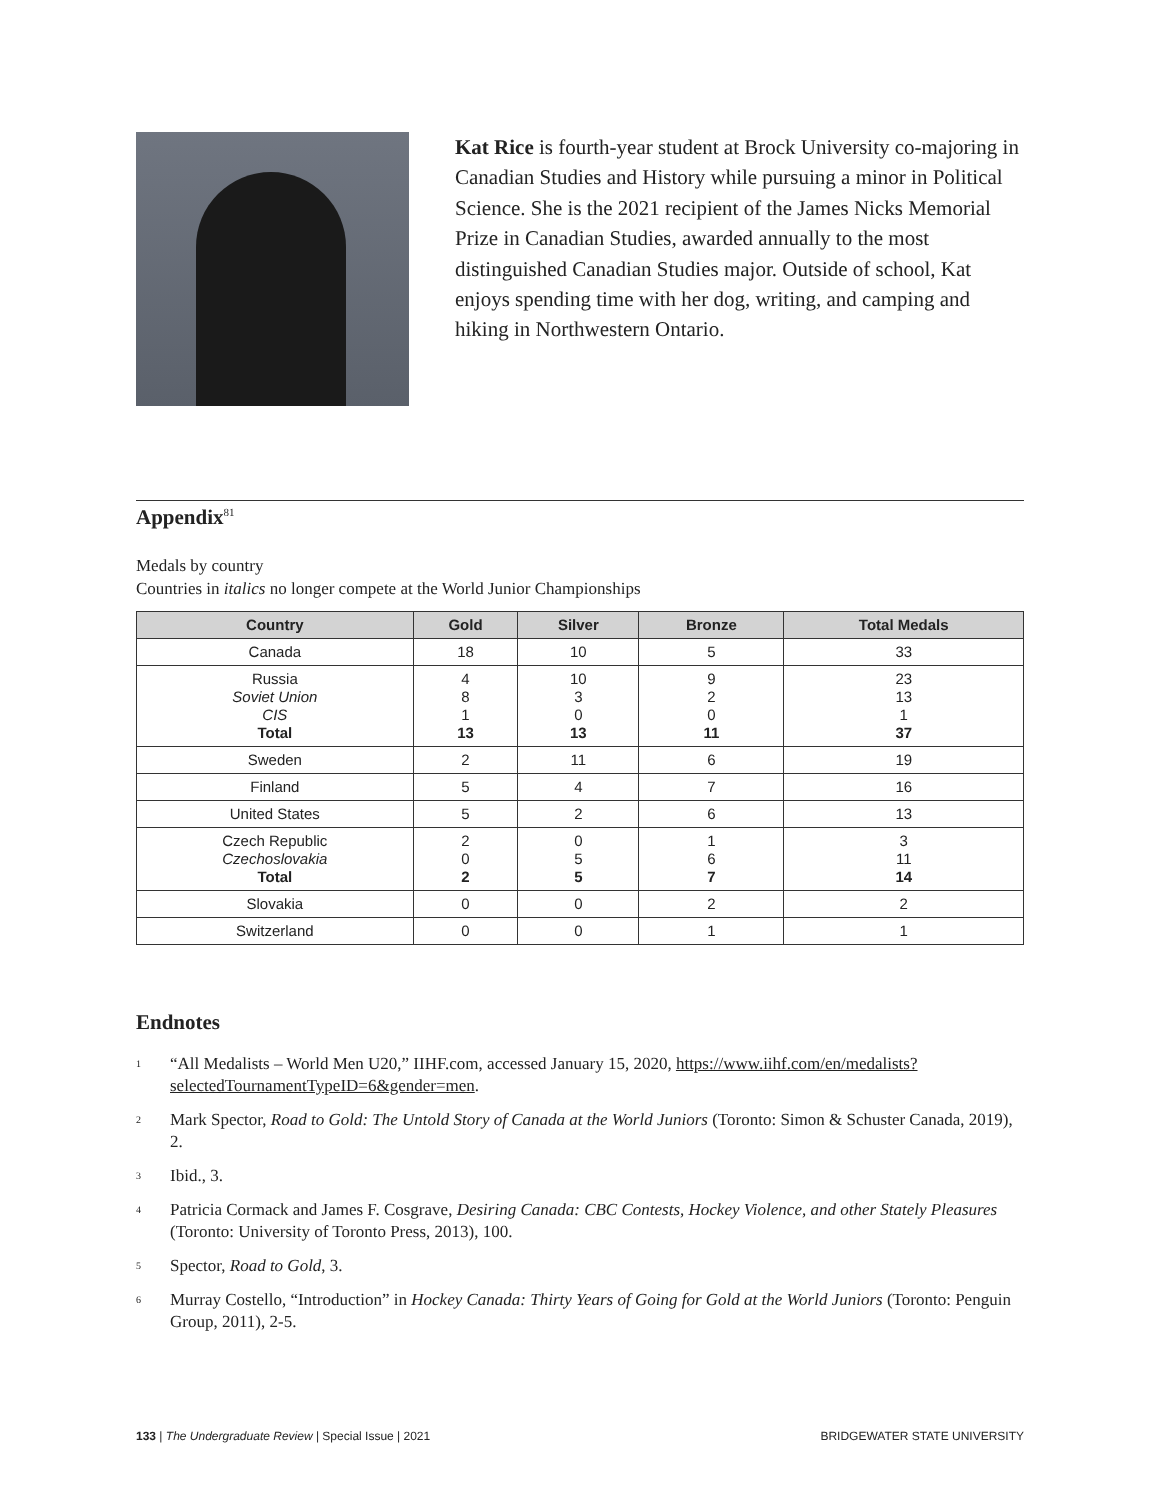Kat Rice is fourth-year student at Brock University co-majoring in Canadian Studies and History while pursuing a minor in Political Science. She is the 2021 recipient of the James Nicks Memorial Prize in Canadian Studies, awarded annually to the most distinguished Canadian Studies major. Outside of school, Kat enjoys spending time with her dog, writing, and camping and hiking in Northwestern Ontario.
Appendix<sup>81</sup>
Medals by country
Countries in italics no longer compete at the World Junior Championships
| Country | Gold | Silver | Bronze | Total Medals |
| --- | --- | --- | --- | --- |
| Canada | 18 | 10 | 5 | 33 |
| Russia Soviet Union CIS Total | 4 8 1 13 | 10 3 0 13 | 9 2 0 11 | 23 13 1 37 |
| Sweden | 2 | 11 | 6 | 19 |
| Finland | 5 | 4 | 7 | 16 |
| United States | 5 | 2 | 6 | 13 |
| Czech Republic Czechoslovakia Total | 2 0 2 | 0 5 5 | 1 6 7 | 3 11 14 |
| Slovakia | 0 | 0 | 2 | 2 |
| Switzerland | 0 | 0 | 1 | 1 |
Endnotes
1 “All Medalists – World Men U20,” IIHF.com, accessed January 15, 2020, https://www.iihf.com/en/medalists?selectedTournamentTypeID=6&gender=men.
2 Mark Spector, Road to Gold: The Untold Story of Canada at the World Juniors (Toronto: Simon & Schuster Canada, 2019), 2.
3 Ibid., 3.
4 Patricia Cormack and James F. Cosgrave, Desiring Canada: CBC Contests, Hockey Violence, and other Stately Pleasures (Toronto: University of Toronto Press, 2013), 100.
5 Spector, Road to Gold, 3.
6 Murray Costello, “Introduction” in Hockey Canada: Thirty Years of Going for Gold at the World Juniors (Toronto: Penguin Group, 2011), 2-5.
133 | The Undergraduate Review | Special Issue | 2021 BRIDGEWATER STATE UNIVERSITY